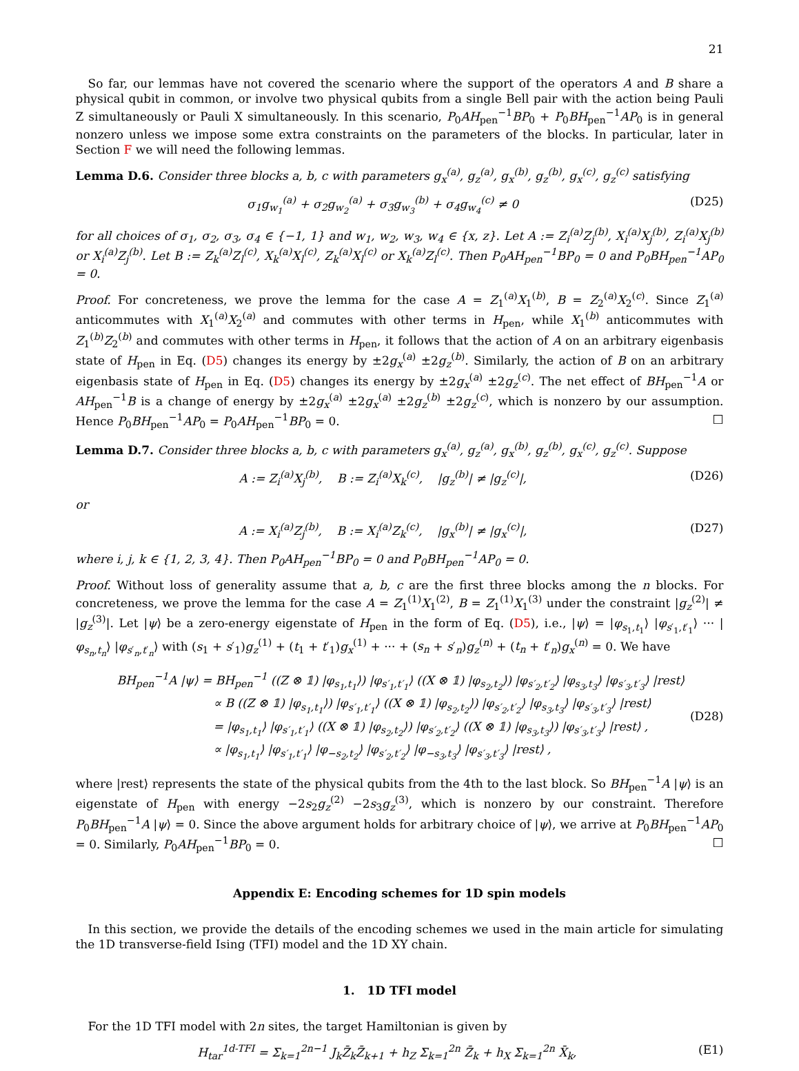21
So far, our lemmas have not covered the scenario where the support of the operators A and B share a physical qubit in common, or involve two physical qubits from a single Bell pair with the action being Pauli Z simultaneously or Pauli X simultaneously. In this scenario, P<sub>0</sub>AH<sub>pen</sub><sup>−1</sup>BP<sub>0</sub> + P<sub>0</sub>BH<sub>pen</sub><sup>−1</sup>AP<sub>0</sub> is in general nonzero unless we impose some extra constraints on the parameters of the blocks. In particular, later in Section F we will need the following lemmas.
Lemma D.6. Consider three blocks a, b, c with parameters g<sub>x</sub><sup>(a)</sup>, g<sub>z</sub><sup>(a)</sup>, g<sub>x</sub><sup>(b)</sup>, g<sub>z</sub><sup>(b)</sup>, g<sub>x</sub><sup>(c)</sup>, g<sub>z</sub><sup>(c)</sup> satisfying
σ<sub>1</sub>g<sub>w<sub>1</sub></sub><sup>(a)</sup> + σ<sub>2</sub>g<sub>w<sub>2</sub></sub><sup>(a)</sup> + σ<sub>3</sub>g<sub>w<sub>3</sub></sub><sup>(b)</sup> + σ<sub>4</sub>g<sub>w<sub>4</sub></sub><sup>(c)</sup> ≠ 0 (D25)
for all choices of σ<sub>1</sub>, σ<sub>2</sub>, σ<sub>3</sub>, σ<sub>4</sub> ∈ {−1, 1} and w<sub>1</sub>, w<sub>2</sub>, w<sub>3</sub>, w<sub>4</sub> ∈ {x, z}. Let A := Z<sub>i</sub><sup>(a)</sup>Z<sub>j</sub><sup>(b)</sup>, X<sub>i</sub><sup>(a)</sup>X<sub>j</sub><sup>(b)</sup>, Z<sub>i</sub><sup>(a)</sup>X<sub>j</sub><sup>(b)</sup> or X<sub>i</sub><sup>(a)</sup>Z<sub>j</sub><sup>(b)</sup>. Let B := Z<sub>k</sub><sup>(a)</sup>Z<sub>l</sub><sup>(c)</sup>, X<sub>k</sub><sup>(a)</sup>X<sub>l</sub><sup>(c)</sup>, Z<sub>k</sub><sup>(a)</sup>X<sub>l</sub><sup>(c)</sup> or X<sub>k</sub><sup>(a)</sup>Z<sub>l</sub><sup>(c)</sup>. Then P<sub>0</sub>AH<sub>pen</sub><sup>−1</sup>BP<sub>0</sub> = 0 and P<sub>0</sub>BH<sub>pen</sub><sup>−1</sup>AP<sub>0</sub> = 0.
Proof. For concreteness, we prove the lemma for the case A = Z<sub>1</sub><sup>(a)</sup>X<sub>1</sub><sup>(b)</sup>, B = Z<sub>2</sub><sup>(a)</sup>X<sub>2</sub><sup>(c)</sup>. Since Z<sub>1</sub><sup>(a)</sup> anticommutes with X<sub>1</sub><sup>(a)</sup>X<sub>2</sub><sup>(a)</sup> and commutes with other terms in H<sub>pen</sub>, while X<sub>1</sub><sup>(b)</sup> anticommutes with Z<sub>1</sub><sup>(b)</sup>Z<sub>2</sub><sup>(b)</sup> and commutes with other terms in H<sub>pen</sub>, it follows that the action of A on an arbitrary eigenbasis state of H<sub>pen</sub> in Eq. (D5) changes its energy by ±2g<sub>x</sub><sup>(a)</sup> ±2g<sub>z</sub><sup>(b)</sup>. Similarly, the action of B on an arbitrary eigenbasis state of H<sub>pen</sub> in Eq. (D5) changes its energy by ±2g<sub>x</sub><sup>(a)</sup> ±2g<sub>z</sub><sup>(c)</sup>. The net effect of BH<sub>pen</sub><sup>−1</sup>A or AH<sub>pen</sub><sup>−1</sup>B is a change of energy by ±2g<sub>x</sub><sup>(a)</sup> ±2g<sub>x</sub><sup>(a)</sup> ±2g<sub>z</sub><sup>(b)</sup> ±2g<sub>z</sub><sup>(c)</sup>, which is nonzero by our assumption. Hence P<sub>0</sub>BH<sub>pen</sub><sup>−1</sup>AP<sub>0</sub> = P<sub>0</sub>AH<sub>pen</sub><sup>−1</sup>BP<sub>0</sub> = 0. □
Lemma D.7. Consider three blocks a, b, c with parameters g<sub>x</sub><sup>(a)</sup>, g<sub>z</sub><sup>(a)</sup>, g<sub>x</sub><sup>(b)</sup>, g<sub>z</sub><sup>(b)</sup>, g<sub>x</sub><sup>(c)</sup>, g<sub>z</sub><sup>(c)</sup>. Suppose
A := Z<sub>i</sub><sup>(a)</sup>X<sub>j</sub><sup>(b)</sup>, B := Z<sub>i</sub><sup>(a)</sup>X<sub>k</sub><sup>(c)</sup>, |g<sub>z</sub><sup>(b)</sup>| ≠ |g<sub>z</sub><sup>(c)</sup>|, (D26)
or
A := X<sub>i</sub><sup>(a)</sup>Z<sub>j</sub><sup>(b)</sup>, B := X<sub>i</sub><sup>(a)</sup>Z<sub>k</sub><sup>(c)</sup>, |g<sub>x</sub><sup>(b)</sup>| ≠ |g<sub>x</sub><sup>(c)</sup>|, (D27)
where i, j, k ∈ {1, 2, 3, 4}. Then P<sub>0</sub>AH<sub>pen</sub><sup>−1</sup>BP<sub>0</sub> = 0 and P<sub>0</sub>BH<sub>pen</sub><sup>−1</sup>AP<sub>0</sub> = 0.
Proof. Without loss of generality assume that a, b, c are the first three blocks among the n blocks. For concreteness, we prove the lemma for the case A = Z<sub>1</sub><sup>(1)</sup>X<sub>1</sub><sup>(2)</sup>, B = Z<sub>1</sub><sup>(1)</sup>X<sub>1</sub><sup>(3)</sup> under the constraint |g<sub>z</sub><sup>(2)</sup>| ≠ |g<sub>z</sub><sup>(3)</sup>|. Let |ψ⟩ be a zero-energy eigenstate of H<sub>pen</sub> in the form of Eq. (D5), i.e., |ψ⟩ = |φ<sub>s<sub>1</sub>,t<sub>1</sub></sub>⟩ |φ<sub>s′<sub>1</sub>,t′<sub>1</sub></sub>⟩ ··· |φ<sub>s<sub>n</sub>,t<sub>n</sub></sub>⟩ |φ<sub>s′<sub>n</sub>,t′<sub>n</sub></sub>⟩ with (s<sub>1</sub> + s′<sub>1</sub>)g<sub>z</sub><sup>(1)</sup> + (t<sub>1</sub> + t′<sub>1</sub>)g<sub>x</sub><sup>(1)</sup> + ··· + (s<sub>n</sub> + s′<sub>n</sub>)g<sub>z</sub><sup>(n)</sup> + (t<sub>n</sub> + t′<sub>n</sub>)g<sub>x</sub><sup>(n)</sup> = 0. We have
BH<sub>pen</sub><sup>−1</sup>A |ψ⟩ = BH<sub>pen</sub><sup>−1</sup> ((Z ⊗ 𝟙) |φ<sub>s<sub>1</sub>,t<sub>1</sub></sub>⟩) |φ<sub>s′<sub>1</sub>,t′<sub>1</sub></sub>⟩ ((X ⊗ 𝟙) |φ<sub>s<sub>2</sub>,t<sub>2</sub></sub>⟩) |φ<sub>s′<sub>2</sub>,t′<sub>2</sub></sub>⟩ |φ<sub>s<sub>3</sub>,t<sub>3</sub></sub>⟩ |φ<sub>s′<sub>3</sub>,t′<sub>3</sub></sub>⟩ |rest⟩
∝ B ((Z ⊗ 𝟙) |φ<sub>s<sub>1</sub>,t<sub>1</sub></sub>⟩) |φ<sub>s′<sub>1</sub>,t′<sub>1</sub></sub>⟩ ((X ⊗ 𝟙) |φ<sub>s<sub>2</sub>,t<sub>2</sub></sub>⟩) |φ<sub>s′<sub>2</sub>,t′<sub>2</sub></sub>⟩ |φ<sub>s<sub>3</sub>,t<sub>3</sub></sub>⟩ |φ<sub>s′<sub>3</sub>,t′<sub>3</sub></sub>⟩ |rest⟩
= |φ<sub>s<sub>1</sub>,t<sub>1</sub></sub>⟩ |φ<sub>s′<sub>1</sub>,t′<sub>1</sub></sub>⟩ ((X ⊗ 𝟙) |φ<sub>s<sub>2</sub>,t<sub>2</sub></sub>⟩) |φ<sub>s′<sub>2</sub>,t′<sub>2</sub></sub>⟩ ((X ⊗ 𝟙) |φ<sub>s<sub>3</sub>,t<sub>3</sub></sub>⟩) |φ<sub>s′<sub>3</sub>,t′<sub>3</sub></sub>⟩ |rest⟩ ,
∝ |φ<sub>s<sub>1</sub>,t<sub>1</sub></sub>⟩ |φ<sub>s′<sub>1</sub>,t′<sub>1</sub></sub>⟩ |φ<sub>−s<sub>2</sub>,t<sub>2</sub></sub>⟩ |φ<sub>s′<sub>2</sub>,t′<sub>2</sub></sub>⟩ |φ<sub>−s<sub>3</sub>,t<sub>3</sub></sub>⟩ |φ<sub>s′<sub>3</sub>,t′<sub>3</sub></sub>⟩ |rest⟩ ,
(D28)
where |rest⟩ represents the state of the physical qubits from the 4th to the last block. So BH<sub>pen</sub><sup>−1</sup>A |ψ⟩ is an eigenstate of H<sub>pen</sub> with energy −2s<sub>2</sub>g<sub>z</sub><sup>(2)</sup> −2s<sub>3</sub>g<sub>z</sub><sup>(3)</sup>, which is nonzero by our constraint. Therefore P<sub>0</sub>BH<sub>pen</sub><sup>−1</sup>A |ψ⟩ = 0. Since the above argument holds for arbitrary choice of |ψ⟩, we arrive at P<sub>0</sub>BH<sub>pen</sub><sup>−1</sup>AP<sub>0</sub> = 0. Similarly, P<sub>0</sub>AH<sub>pen</sub><sup>−1</sup>BP<sub>0</sub> = 0. □
Appendix E: Encoding schemes for 1D spin models
In this section, we provide the details of the encoding schemes we used in the main article for simulating the 1D transverse-field Ising (TFI) model and the 1D XY chain.
1. 1D TFI model
For the 1D TFI model with 2n sites, the target Hamiltonian is given by
H<sub>tar</sub><sup>1d-TFI</sup> = Σ<sub>k=1</sub><sup>2n−1</sup> J<sub>k</sub>Z̄<sub>k</sub>Z̄<sub>k+1</sub> + h<sub>Z</sub> Σ<sub>k=1</sub><sup>2n</sup> Z̄<sub>k</sub> + h<sub>X</sub> Σ<sub>k=1</sub><sup>2n</sup> X̄<sub>k</sub>, (E1)